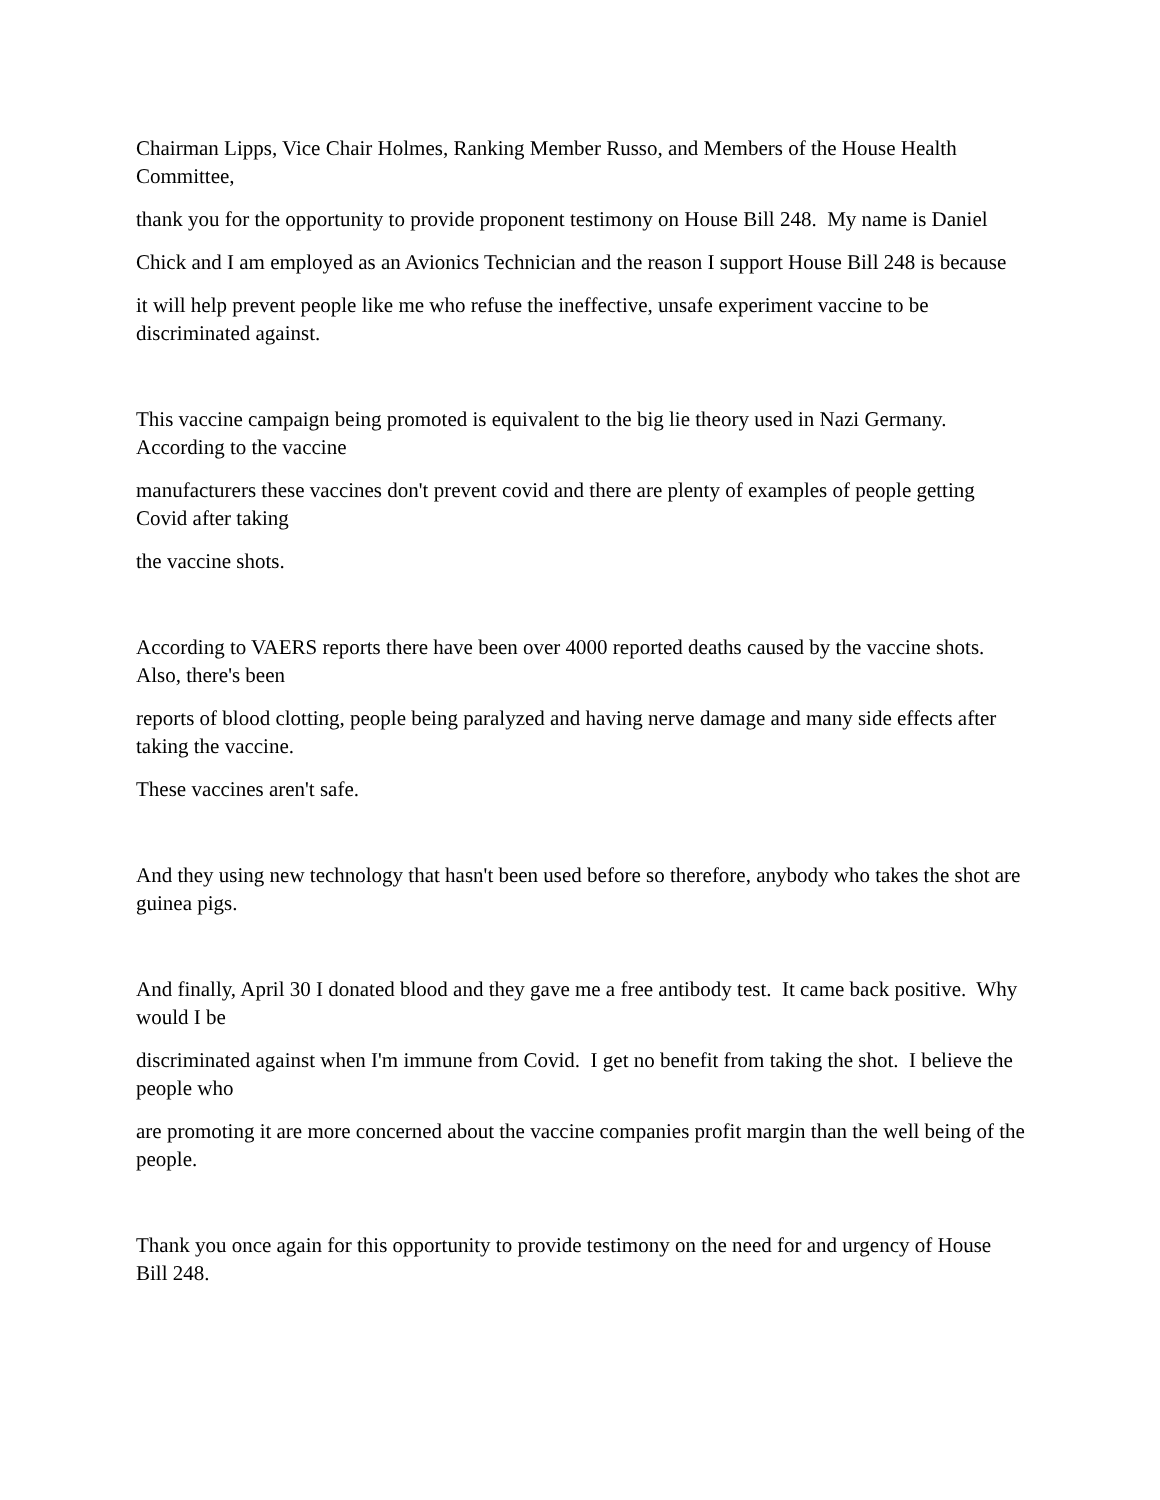Chairman Lipps, Vice Chair Holmes, Ranking Member Russo, and Members of the House Health Committee,
thank you for the opportunity to provide proponent testimony on House Bill 248. My name is Daniel
Chick and I am employed as an Avionics Technician and the reason I support House Bill 248 is because
it will help prevent people like me who refuse the ineffective, unsafe experiment vaccine to be discriminated against.
This vaccine campaign being promoted is equivalent to the big lie theory used in Nazi Germany. According to the vaccine
manufacturers these vaccines don't prevent covid and there are plenty of examples of people getting Covid after taking
the vaccine shots.
According to VAERS reports there have been over 4000 reported deaths caused by the vaccine shots. Also, there's been
reports of blood clotting, people being paralyzed and having nerve damage and many side effects after taking the vaccine.
These vaccines aren't safe.
And they using new technology that hasn't been used before so therefore, anybody who takes the shot are guinea pigs.
And finally, April 30 I donated blood and they gave me a free antibody test. It came back positive. Why would I be
discriminated against when I'm immune from Covid. I get no benefit from taking the shot. I believe the people who
are promoting it are more concerned about the vaccine companies profit margin than the well being of the people.
Thank you once again for this opportunity to provide testimony on the need for and urgency of House Bill 248.